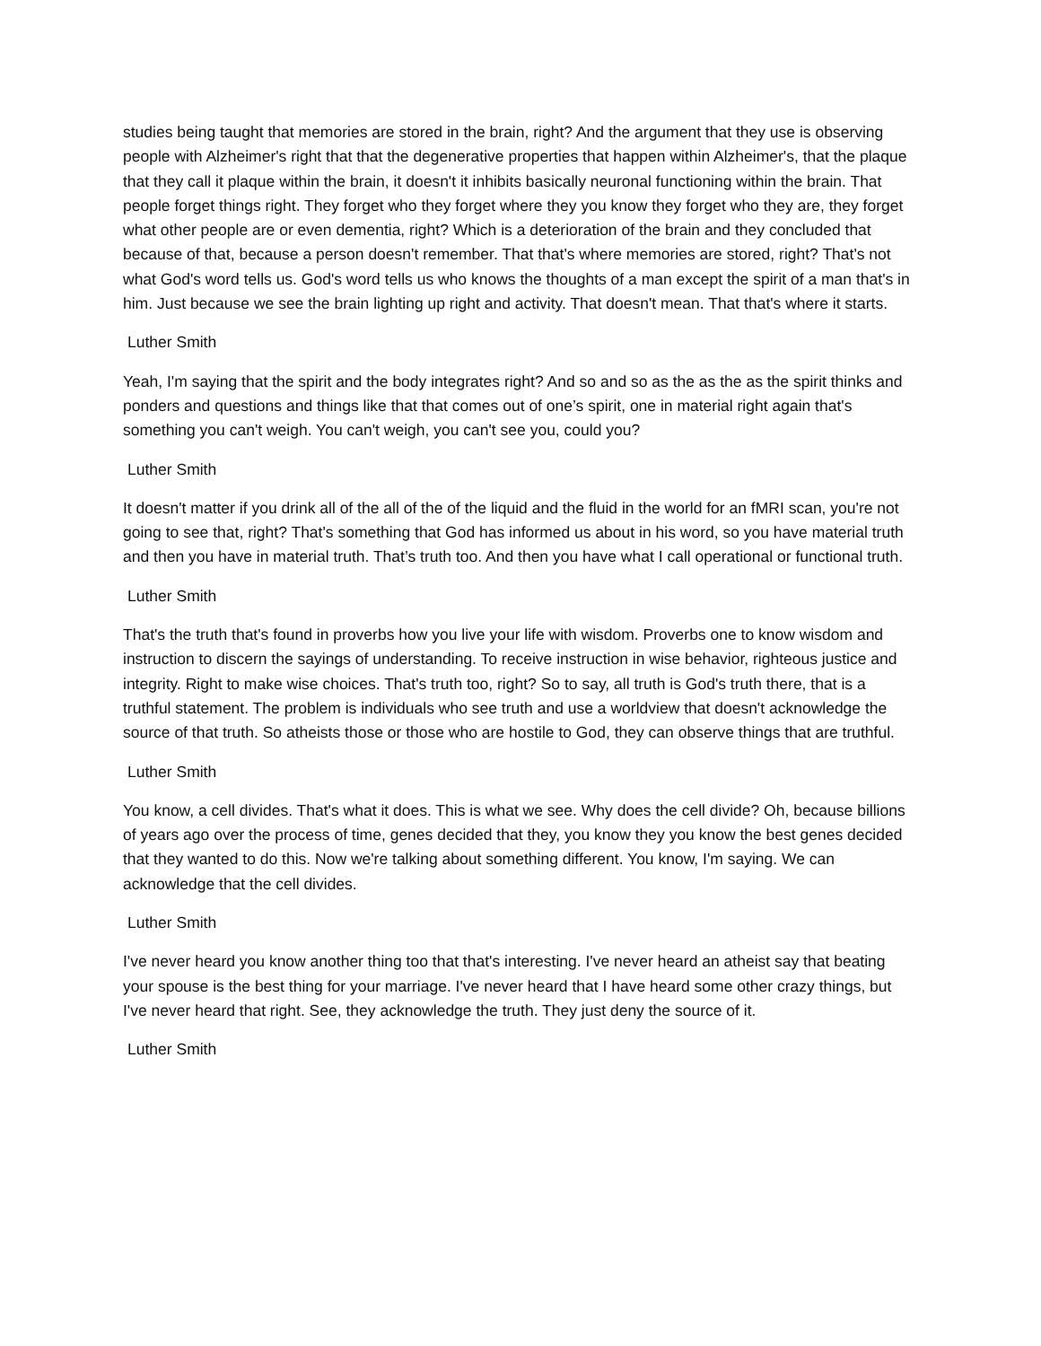studies being taught that memories are stored in the brain, right? And the argument that they use is observing people with Alzheimer's right that that the degenerative properties that happen within Alzheimer's, that the plaque that they call it plaque within the brain, it doesn't it inhibits basically neuronal functioning within the brain. That people forget things right. They forget who they forget where they you know they forget who they are, they forget what other people are or even dementia, right? Which is a deterioration of the brain and they concluded that because of that, because a person doesn't remember. That that's where memories are stored, right? That's not what God's word tells us. God's word tells us who knows the thoughts of a man except the spirit of a man that's in him. Just because we see the brain lighting up right and activity. That doesn't mean. That that's where it starts.
Luther Smith
Yeah, I'm saying that the spirit and the body integrates right? And so and so as the as the as the spirit thinks and ponders and questions and things like that that comes out of one’s spirit, one in material right again that's something you can't weigh. You can't weigh, you can't see you, could you?
Luther Smith
It doesn't matter if you drink all of the all of the of the liquid and the fluid in the world for an fMRI scan, you're not going to see that, right? That's something that God has informed us about in his word, so you have material truth and then you have in material truth. That’s truth too. And then you have what I call operational or functional truth.
Luther Smith
That's the truth that's found in proverbs how you live your life with wisdom. Proverbs one to know wisdom and instruction to discern the sayings of understanding. To receive instruction in wise behavior, righteous justice and integrity. Right to make wise choices. That's truth too, right? So to say, all truth is God's truth there, that is a truthful statement. The problem is individuals who see truth and use a worldview that doesn't acknowledge the source of that truth. So atheists those or those who are hostile to God, they can observe things that are truthful.
Luther Smith
You know, a cell divides. That's what it does. This is what we see. Why does the cell divide? Oh, because billions of years ago over the process of time, genes decided that they, you know they you know the best genes decided that they wanted to do this. Now we're talking about something different. You know, I'm saying. We can acknowledge that the cell divides.
Luther Smith
I've never heard you know another thing too that that's interesting. I've never heard an atheist say that beating your spouse is the best thing for your marriage. I've never heard that I have heard some other crazy things, but I've never heard that right. See, they acknowledge the truth. They just deny the source of it.
Luther Smith